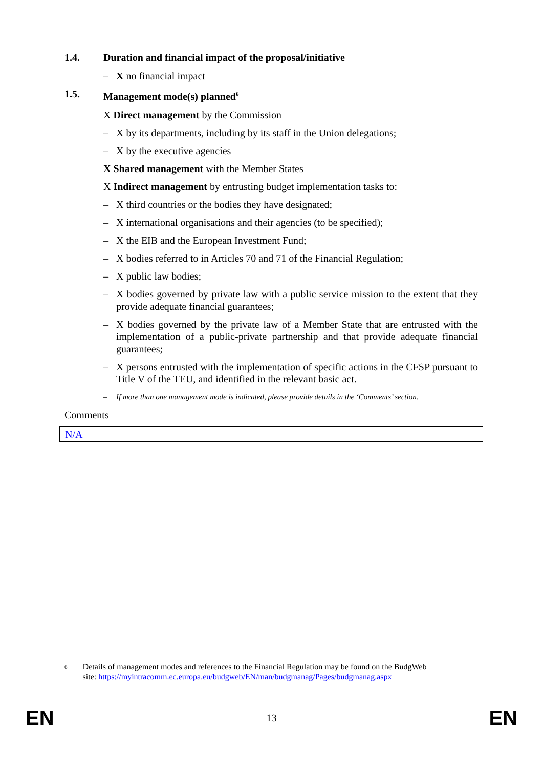1.4. Duration and financial impact of the proposal/initiative
– X no financial impact
1.5. Management mode(s) planned<sup>6</sup>
X Direct management by the Commission
– X by its departments, including by its staff in the Union delegations;
– X by the executive agencies
X Shared management with the Member States
X Indirect management by entrusting budget implementation tasks to:
– X third countries or the bodies they have designated;
– X international organisations and their agencies (to be specified);
– X the EIB and the European Investment Fund;
– X bodies referred to in Articles 70 and 71 of the Financial Regulation;
– X public law bodies;
– X bodies governed by private law with a public service mission to the extent that they provide adequate financial guarantees;
– X bodies governed by the private law of a Member State that are entrusted with the implementation of a public-private partnership and that provide adequate financial guarantees;
– X persons entrusted with the implementation of specific actions in the CFSP pursuant to Title V of the TEU, and identified in the relevant basic act.
– If more than one management mode is indicated, please provide details in the ‘Comments’ section.
Comments
N/A
6 Details of management modes and references to the Financial Regulation may be found on the BudgWeb site: https://myintracomm.ec.europa.eu/budgweb/EN/man/budgmanag/Pages/budgmanag.aspx
EN 13 EN